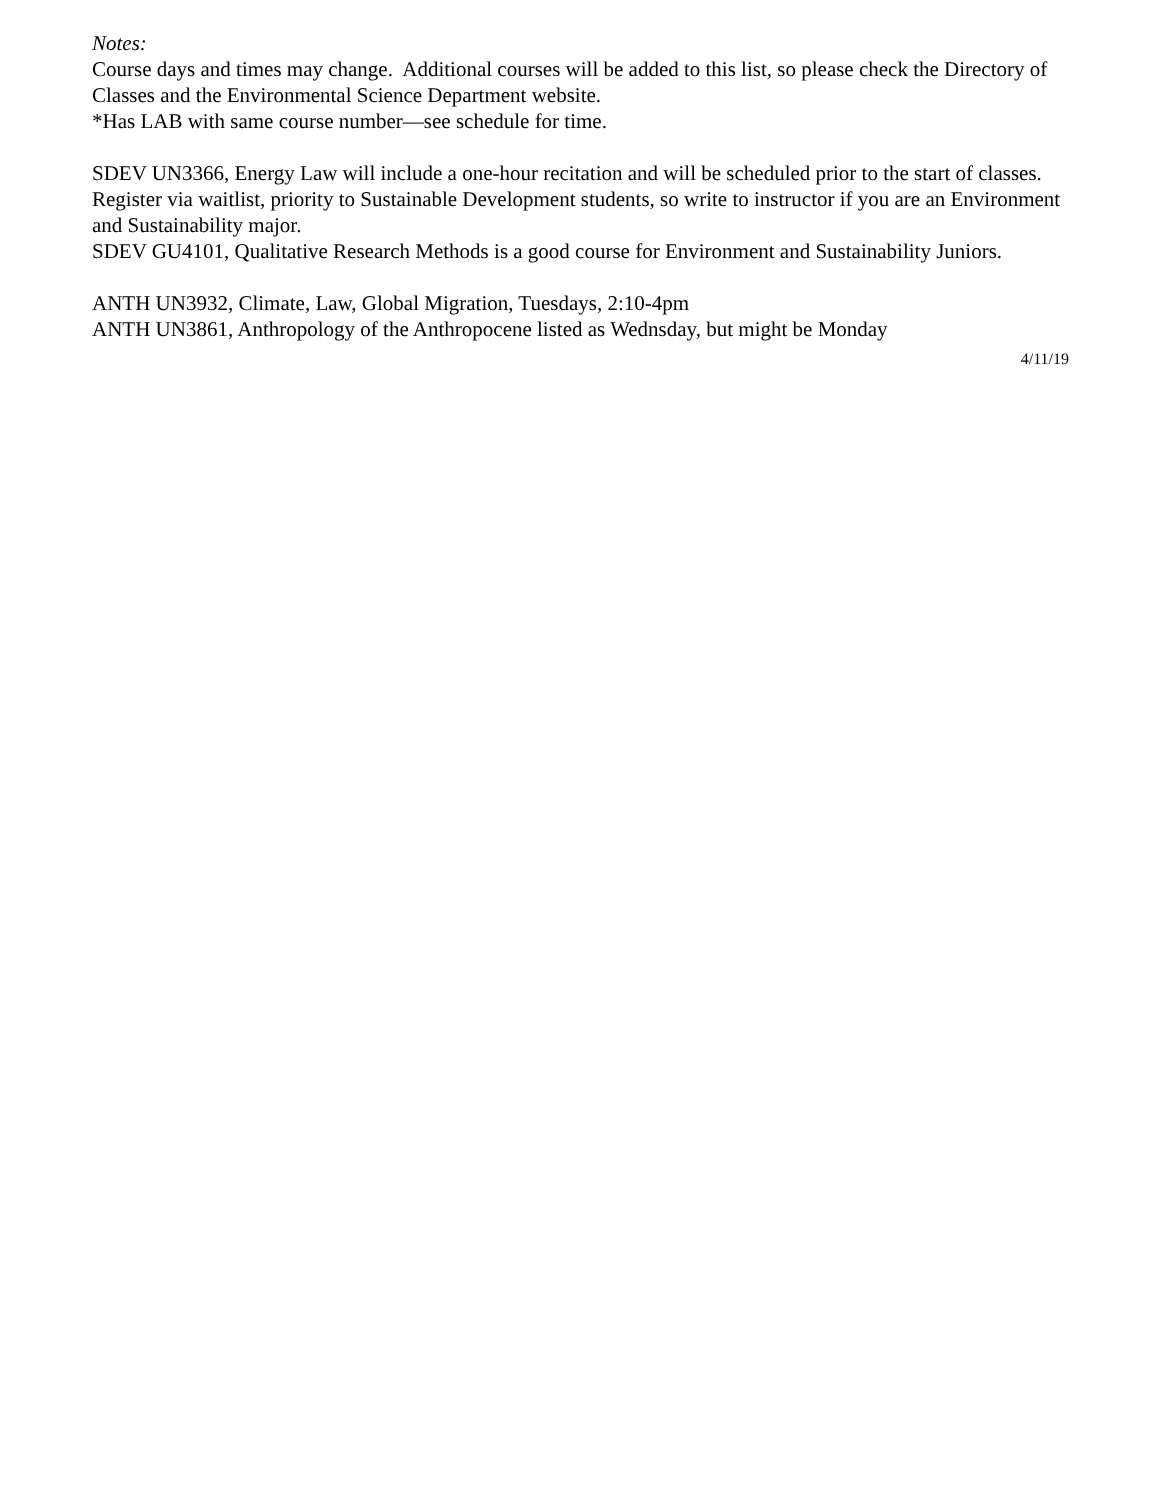Notes:
Course days and times may change. Additional courses will be added to this list, so please check the Directory of Classes and the Environmental Science Department website.
*Has LAB with same course number—see schedule for time.
SDEV UN3366, Energy Law will include a one-hour recitation and will be scheduled prior to the start of classes. Register via waitlist, priority to Sustainable Development students, so write to instructor if you are an Environment and Sustainability major.
SDEV GU4101, Qualitative Research Methods is a good course for Environment and Sustainability Juniors.
ANTH UN3932, Climate, Law, Global Migration, Tuesdays, 2:10-4pm
ANTH UN3861, Anthropology of the Anthropocene listed as Wednsday, but might be Monday
4/11/19